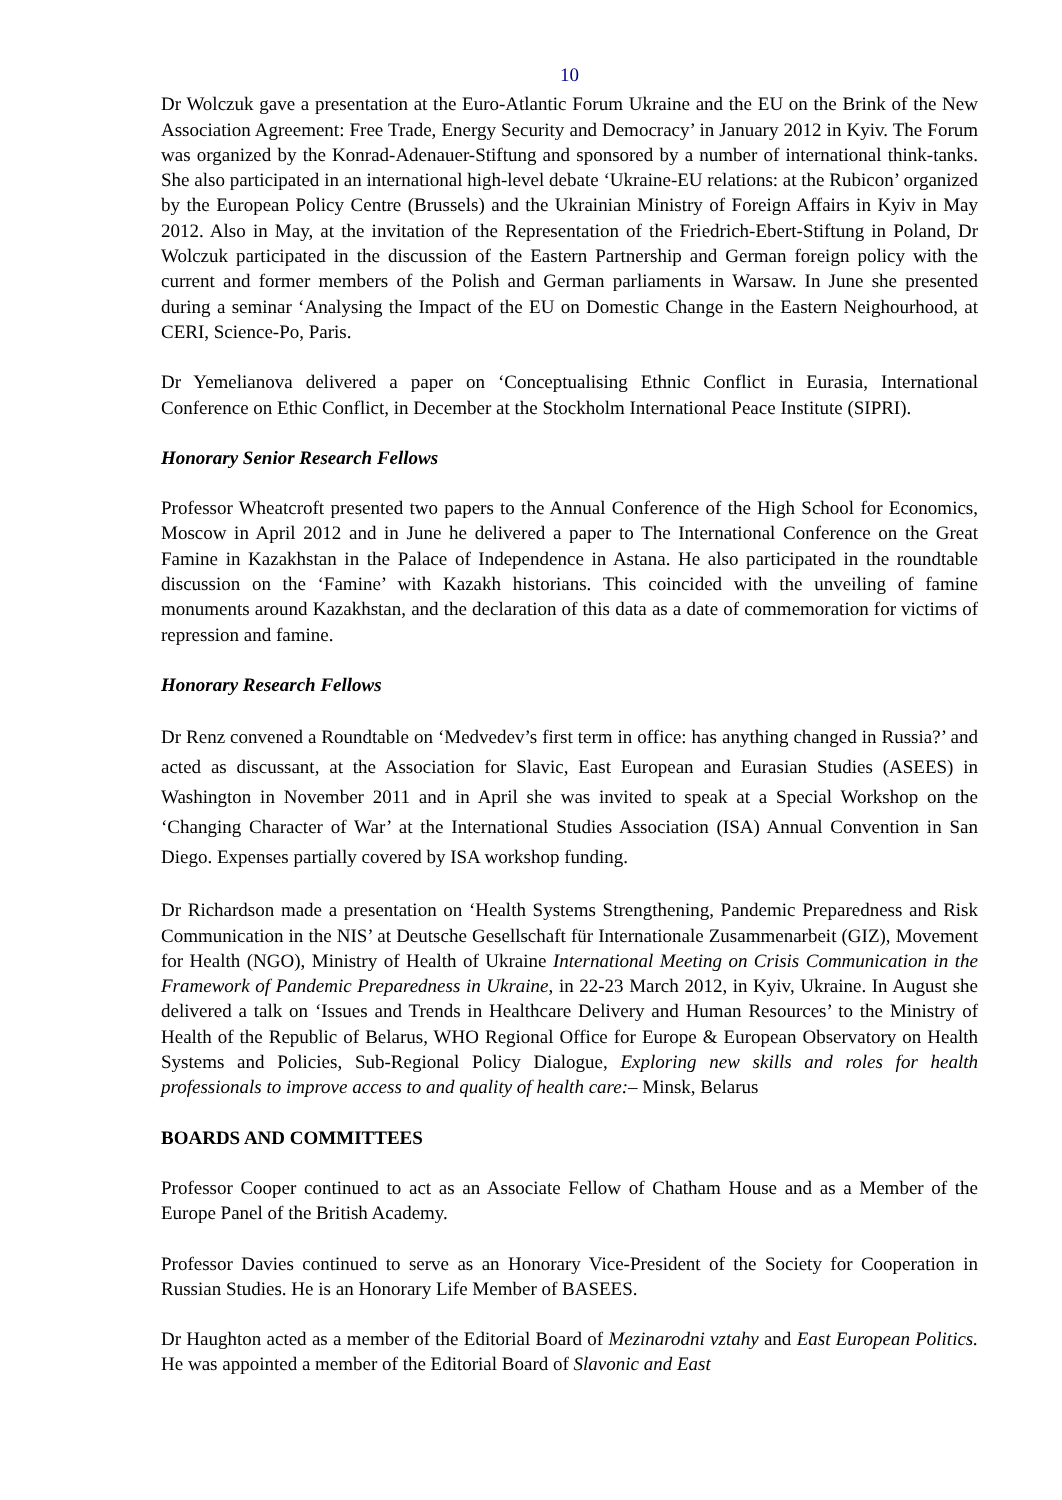10
Dr Wolczuk gave a presentation at the Euro-Atlantic Forum Ukraine and the EU on the Brink of the New Association Agreement: Free Trade, Energy Security and Democracy’ in January 2012 in Kyiv. The Forum was organized by the Konrad-Adenauer-Stiftung and sponsored by a number of international think-tanks. She also participated in an international high-level debate ‘Ukraine-EU relations: at the Rubicon’ organized by the European Policy Centre (Brussels) and the Ukrainian Ministry of Foreign Affairs in Kyiv in May 2012. Also in May, at the invitation of the Representation of the Friedrich-Ebert-Stiftung in Poland, Dr Wolczuk participated in the discussion of the Eastern Partnership and German foreign policy with the current and former members of the Polish and German parliaments in Warsaw. In June she presented during a seminar ‘Analysing the Impact of the EU on Domestic Change in the Eastern Neighourhood, at CERI, Science-Po, Paris.
Dr Yemelianova delivered a paper on ‘Conceptualising Ethnic Conflict in Eurasia, International Conference on Ethic Conflict, in December at the Stockholm International Peace Institute (SIPRI).
Honorary Senior Research Fellows
Professor Wheatcroft presented two papers to the Annual Conference of the High School for Economics, Moscow in April 2012 and in June he delivered a paper to The International Conference on the Great Famine in Kazakhstan in the Palace of Independence in Astana. He also participated in the roundtable discussion on the ‘Famine’ with Kazakh historians. This coincided with the unveiling of famine monuments around Kazakhstan, and the declaration of this data as a date of commemoration for victims of repression and famine.
Honorary Research Fellows
Dr Renz convened a Roundtable on ‘Medvedev’s first term in office: has anything changed in Russia?’ and acted as discussant, at the Association for Slavic, East European and Eurasian Studies (ASEES) in Washington in November 2011 and in April she was invited to speak at a Special Workshop on the ‘Changing Character of War’ at the International Studies Association (ISA) Annual Convention in San Diego. Expenses partially covered by ISA workshop funding.
Dr Richardson made a presentation on ‘Health Systems Strengthening, Pandemic Preparedness and Risk Communication in the NIS’ at Deutsche Gesellschaft für Internationale Zusammenarbeit (GIZ), Movement for Health (NGO), Ministry of Health of Ukraine International Meeting on Crisis Communication in the Framework of Pandemic Preparedness in Ukraine, in 22-23 March 2012, in Kyiv, Ukraine. In August she delivered a talk on ‘Issues and Trends in Healthcare Delivery and Human Resources’ to the Ministry of Health of the Republic of Belarus, WHO Regional Office for Europe & European Observatory on Health Systems and Policies, Sub-Regional Policy Dialogue, Exploring new skills and roles for health professionals to improve access to and quality of health care:– Minsk, Belarus
BOARDS AND COMMITTEES
Professor Cooper continued to act as an Associate Fellow of Chatham House and as a Member of the Europe Panel of the British Academy.
Professor Davies continued to serve as an Honorary Vice-President of the Society for Cooperation in Russian Studies. He is an Honorary Life Member of BASEES.
Dr Haughton acted as a member of the Editorial Board of Mezinarodni vztahy and East European Politics. He was appointed a member of the Editorial Board of Slavonic and East